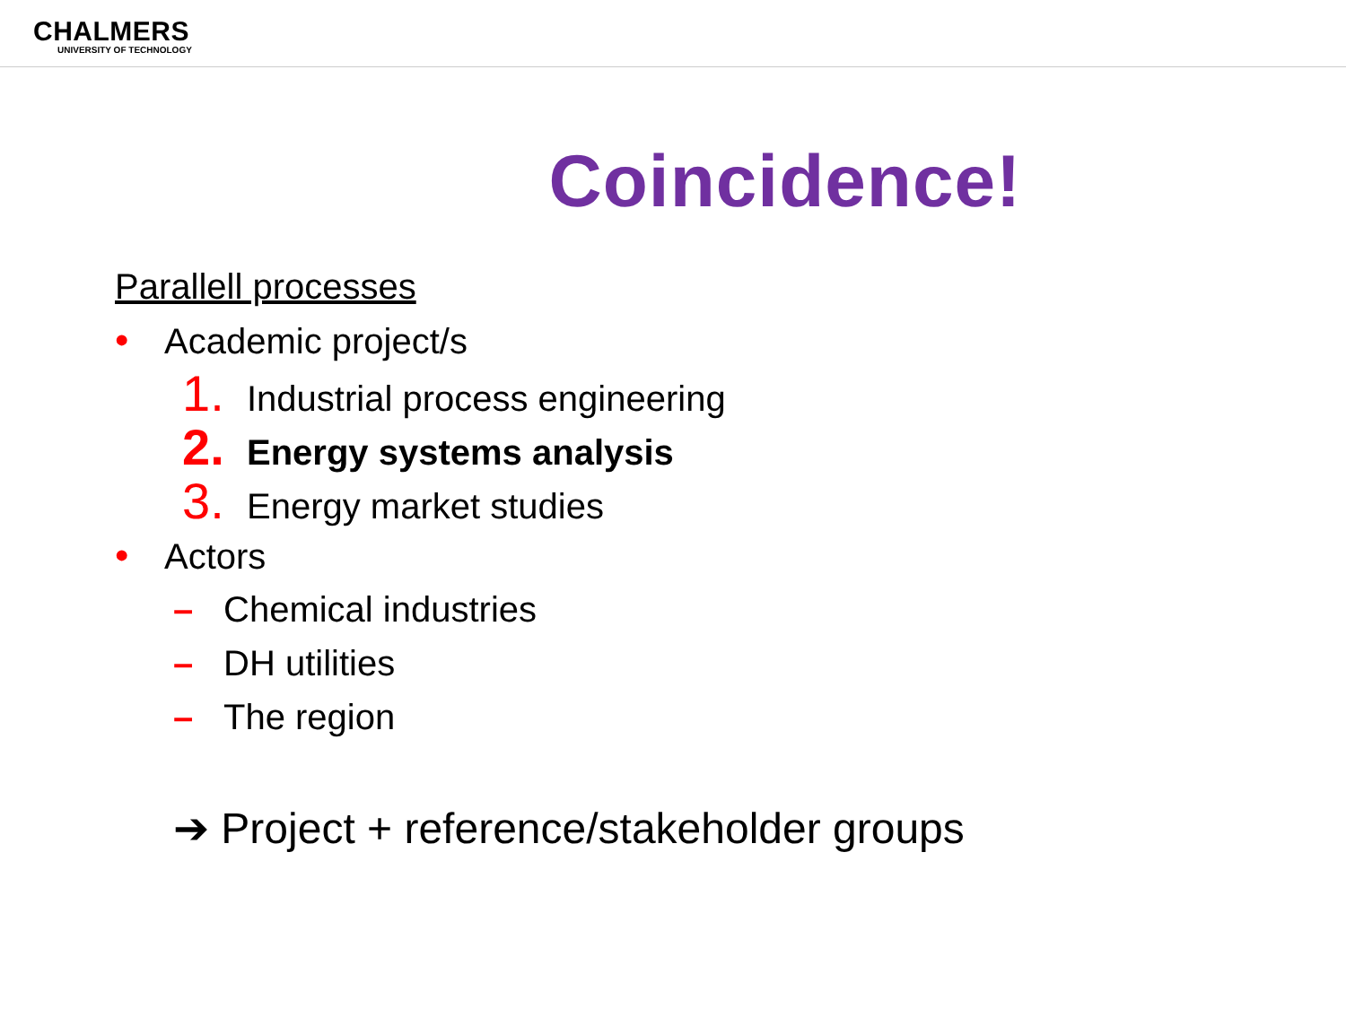CHALMERS
UNIVERSITY OF TECHNOLOGY
Coincidence!
Parallell processes
• Academic project/s
1. Industrial process engineering
2. Energy systems analysis
3. Energy market studies
• Actors
– Chemical industries
– DH utilities
– The region
➔ Project + reference/stakeholder groups